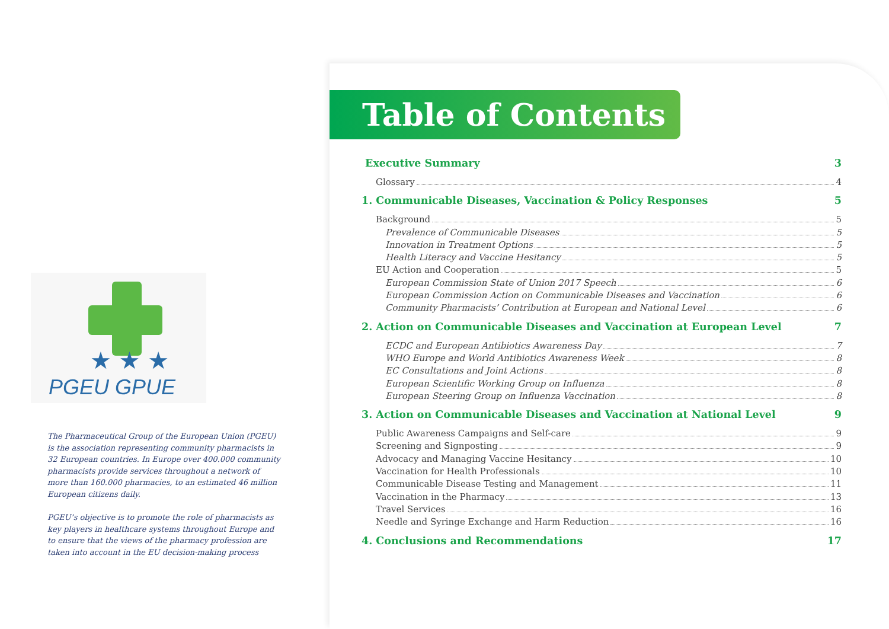PGEU GPUE
★ ★ ★
The Pharmaceutical Group of the European Union (PGEU) is the association representing community pharmacists in 32 European countries. In Europe over 400.000 community pharmacists provide services throughout a network of more than 160.000 pharmacies, to an estimated 46 million European citizens daily.
PGEU’s objective is to promote the role of pharmacists as key players in healthcare systems throughout Europe and to ensure that the views of the pharmacy profession are taken into account in the EU decision-making process
Table of Contents
Executive Summary 3
Glossary 4
1. Communicable Diseases, Vaccination & Policy Responses 5
Background 5
Prevalence of Communicable Diseases 5
Innovation in Treatment Options 5
Health Literacy and Vaccine Hesitancy 5
EU Action and Cooperation 5
European Commission State of Union 2017 Speech 6
European Commission Action on Communicable Diseases and Vaccination 6
Community Pharmacists’ Contribution at European and National Level 6
2. Action on Communicable Diseases and Vaccination at European Level 7
ECDC and European Antibiotics Awareness Day 7
WHO Europe and World Antibiotics Awareness Week 8
EC Consultations and Joint Actions 8
European Scientific Working Group on Influenza 8
European Steering Group on Influenza Vaccination 8
3. Action on Communicable Diseases and Vaccination at National Level 9
Public Awareness Campaigns and Self-care 9
Screening and Signposting 9
Advocacy and Managing Vaccine Hesitancy 10
Vaccination for Health Professionals 10
Communicable Disease Testing and Management 11
Vaccination in the Pharmacy 13
Travel Services 16
Needle and Syringe Exchange and Harm Reduction 16
4. Conclusions and Recommendations 17